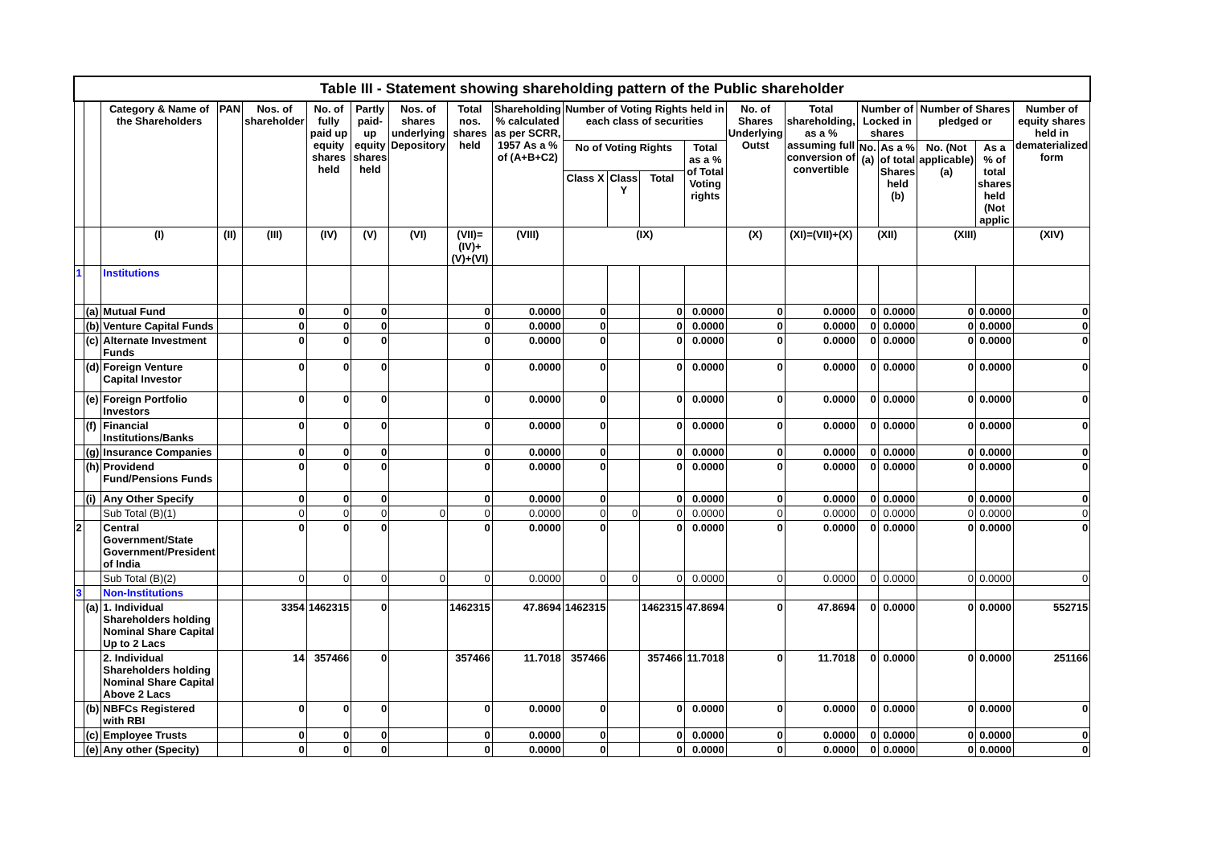| Table III - Statement showing shareholding pattern of the Public shareholder | | | | | | | | | | | | | | | | | | | | |
| --- | --- | --- | --- | --- | --- | --- | --- | --- | --- | --- | --- | --- | --- | --- | --- | --- | --- | --- | --- | --- |
| | | Category & Name of the Shareholders | PAN | Nos. of shareholder | No. of fully paid up equity shares held | Partly paid-up equity shares held | Nos. of shares underlying Depository | Total nos. shares held | Shareholding % calculated as per SCRR, 1957 As a % of (A+B+C2) | Number of Voting Rights held in each class of securities | | | | No. of Shares Underlying Outst | Total shareholding, as a % assuming full conversion of convertible | Number of Locked in shares | | Number of Shares pledged or | | Number of equity shares held in dematerialized form |
| | | | | | | | | | | No of Voting Rights | | | Total as a % of Total Voting rights | | | No. (a) | As a % of total Shares held (b) | No. (Not applicable) (a) | As a % of total shares held (Not applic | |
| | | | | | | | | | | Class X | Class Y | Total | | | | | | | | |
| | | (I) | (II) | (III) | (IV) | (V) | (VI) | (VII)=(IV)+(V)+(VI) | (VIII) | (IX) | | | | (X) | (XI)=(VII)+(X) | (XII) | | (XIII) | | (XIV) |
| 1 | | Institutions | | | | | | | | | | | | | | | | | | |
| | (a) | Mutual Fund | | 0 | 0 | 0 | | 0 | 0.0000 | 0 | | 0 | 0.0000 | 0 | 0.0000 | 0 | 0.0000 | 0 | 0.0000 | 0 |
| | (b) | Venture Capital Funds | | 0 | 0 | 0 | | 0 | 0.0000 | 0 | | 0 | 0.0000 | 0 | 0.0000 | 0 | 0.0000 | 0 | 0.0000 | 0 |
| | (c) | Alternate Investment Funds | | 0 | 0 | 0 | | 0 | 0.0000 | 0 | | 0 | 0.0000 | 0 | 0.0000 | 0 | 0.0000 | 0 | 0.0000 | 0 |
| | (d) | Foreign Venture Capital Investor | | 0 | 0 | 0 | | 0 | 0.0000 | 0 | | 0 | 0.0000 | 0 | 0.0000 | 0 | 0.0000 | 0 | 0.0000 | 0 |
| | (e) | Foreign Portfolio Investors | | 0 | 0 | 0 | | 0 | 0.0000 | 0 | | 0 | 0.0000 | 0 | 0.0000 | 0 | 0.0000 | 0 | 0.0000 | 0 |
| | (f) | Financial Institutions/Banks | | 0 | 0 | 0 | | 0 | 0.0000 | 0 | | 0 | 0.0000 | 0 | 0.0000 | 0 | 0.0000 | 0 | 0.0000 | 0 |
| | (g) | Insurance Companies | | 0 | 0 | 0 | | 0 | 0.0000 | 0 | | 0 | 0.0000 | 0 | 0.0000 | 0 | 0.0000 | 0 | 0.0000 | 0 |
| | (h) | Providend Fund/Pensions Funds | | 0 | 0 | 0 | | 0 | 0.0000 | 0 | | 0 | 0.0000 | 0 | 0.0000 | 0 | 0.0000 | 0 | 0.0000 | 0 |
| | (i) | Any Other Specify | | 0 | 0 | 0 | | 0 | 0.0000 | 0 | | 0 | 0.0000 | 0 | 0.0000 | 0 | 0.0000 | 0 | 0.0000 | 0 |
| | | Sub Total (B)(1) | | 0 | 0 | 0 | 0 | 0 | 0.0000 | 0 | 0 | 0 | 0.0000 | 0 | 0.0000 | 0 | 0.0000 | 0 | 0.0000 | 0 |
| 2 | | Central Government/State Government/President of India | | 0 | 0 | 0 | | 0 | 0.0000 | 0 | | 0 | 0.0000 | 0 | 0.0000 | 0 | 0.0000 | 0 | 0.0000 | 0 |
| | | Sub Total (B)(2) | | 0 | 0 | 0 | 0 | 0 | 0.0000 | 0 | 0 | 0 | 0.0000 | 0 | 0.0000 | 0 | 0.0000 | 0 | 0.0000 | 0 |
| 3 | | Non-Institutions | | | | | | | | | | | | | | | | | | |
| | (a) | 1. Individual Shareholders holding Nominal Share Capital Up to 2 Lacs | | 3354 | 1462315 | 0 | | 1462315 | 47.8694 | 1462315 | | 1462315 | 47.8694 | 0 | 47.8694 | 0 | 0.0000 | 0 | 0.0000 | 552715 |
| | | 2. Individual Shareholders holding Nominal Share Capital Above 2 Lacs | | 14 | 357466 | 0 | | 357466 | 11.7018 | 357466 | | 357466 | 11.7018 | 0 | 11.7018 | 0 | 0.0000 | 0 | 0.0000 | 251166 |
| | (b) | NBFCs Registered with RBI | | 0 | 0 | 0 | | 0 | 0.0000 | 0 | | 0 | 0.0000 | 0 | 0.0000 | 0 | 0.0000 | 0 | 0.0000 | 0 |
| | (c) | Employee Trusts | | 0 | 0 | 0 | | 0 | 0.0000 | 0 | | 0 | 0.0000 | 0 | 0.0000 | 0 | 0.0000 | 0 | 0.0000 | 0 |
| | (e) | Any other (Specity) | | 0 | 0 | 0 | | 0 | 0.0000 | 0 | | 0 | 0.0000 | 0 | 0.0000 | 0 | 0.0000 | 0 | 0.0000 | 0 |